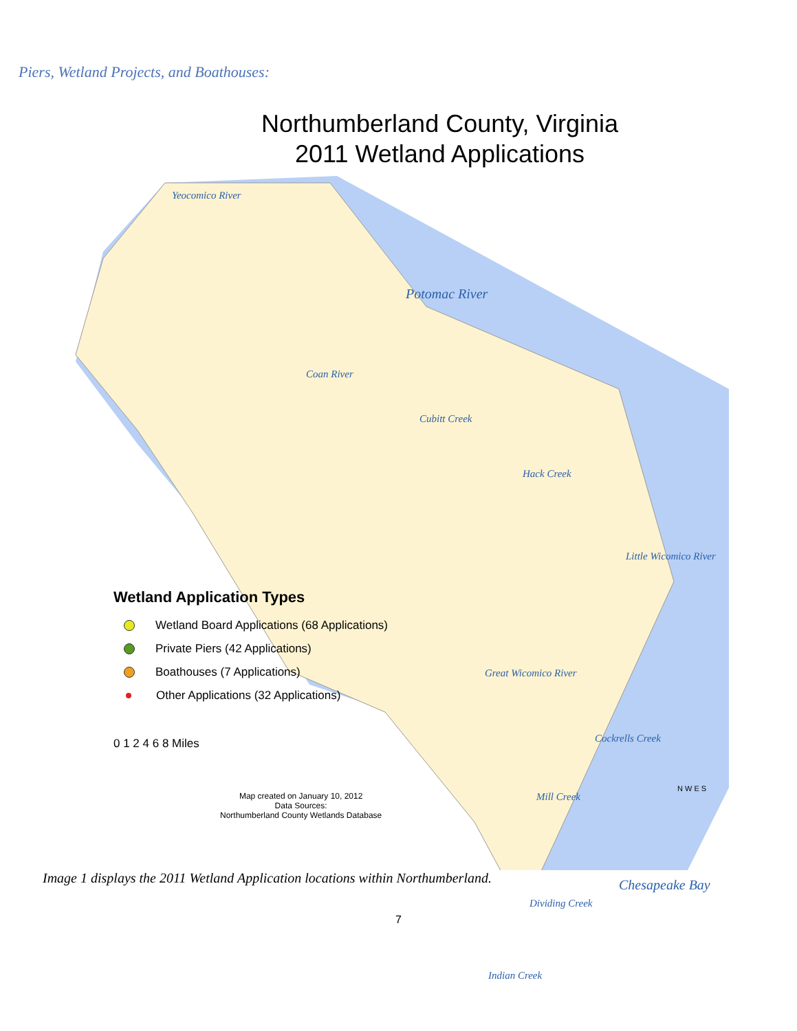Piers, Wetland Projects, and Boathouses:
Northumberland County, Virginia
2011 Wetland Applications
Yeocomico River
Potomac River
Coan River
Cubitt Creek
Hack Creek
Little Wicomico River
Great Wicomico River
Cockrells Creek
Mill Creek
Chesapeake Bay
Dividing Creek
Indian Creek
Wetland Application Types
Wetland Board Applications (68 Applications)
Private Piers (42 Applications)
Boathouses (7 Applications)
Other Applications (32 Applications)
0 1 2 4 6 8 Miles
Map created on January 10, 2012
Data Sources:
Northumberland County Wetlands Database
N W E S
Image 1 displays the 2011 Wetland Application locations within Northumberland.
7